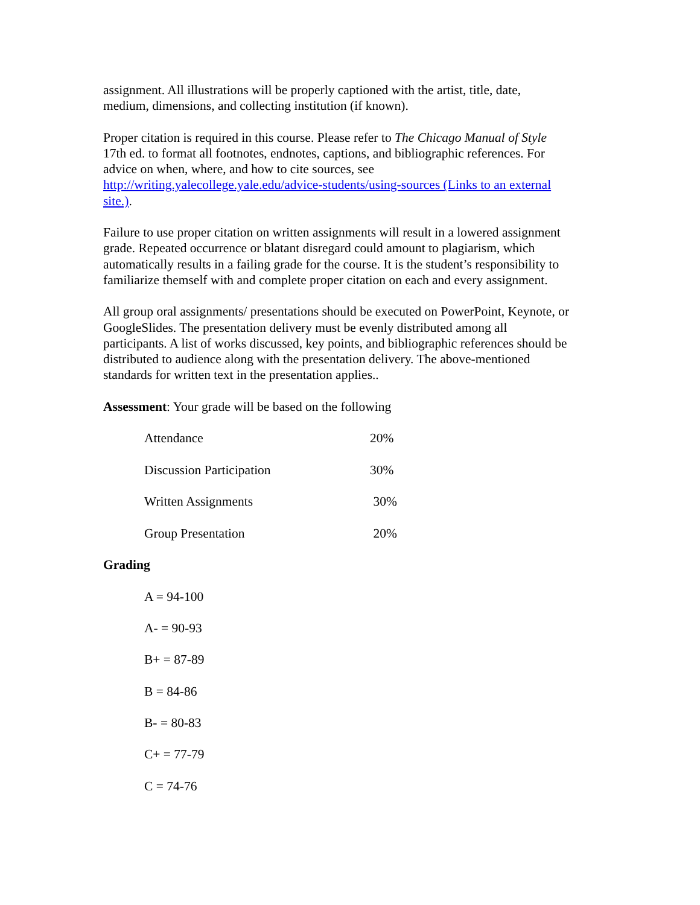assignment. All illustrations will be properly captioned with the artist, title, date,
medium, dimensions, and collecting institution (if known).
Proper citation is required in this course. Please refer to The Chicago Manual of Style
17th ed. to format all footnotes, endnotes, captions, and bibliographic references. For
advice on when, where, and how to cite sources, see
http://writing.yalecollege.yale.edu/advice-students/using-sources (Links to an external
site.).
Failure to use proper citation on written assignments will result in a lowered assignment
grade. Repeated occurrence or blatant disregard could amount to plagiarism, which
automatically results in a failing grade for the course. It is the student’s responsibility to
familiarize themself with and complete proper citation on each and every assignment.
All group oral assignments/ presentations should be executed on PowerPoint, Keynote, or
GoogleSlides. The presentation delivery must be evenly distributed among all
participants. A list of works discussed, key points, and bibliographic references should be
distributed to audience along with the presentation delivery. The above-mentioned
standards for written text in the presentation applies..
Assessment: Your grade will be based on the following
| Attendance | 20% |
| Discussion Participation | 30% |
| Written Assignments | 30% |
| Group Presentation | 20% |
Grading
A = 94-100
A- = 90-93
B+ = 87-89
B = 84-86
B- = 80-83
C+ = 77-79
C = 74-76